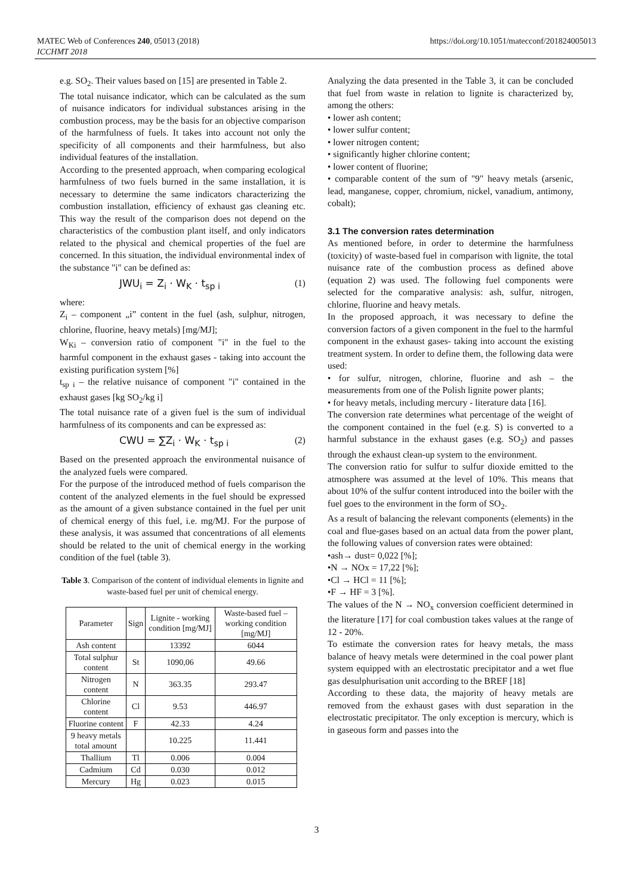MATEC Web of Conferences 240, 05013 (2018)
ICCHMT 2018
https://doi.org/10.1051/matecconf/201824005013
e.g. SO<sub>2</sub>. Their values based on [15] are presented in Table 2.
The total nuisance indicator, which can be calculated as the sum of nuisance indicators for individual substances arising in the combustion process, may be the basis for an objective comparison of the harmfulness of fuels. It takes into account not only the specificity of all components and their harmfulness, but also individual features of the installation.
According to the presented approach, when comparing ecological harmfulness of two fuels burned in the same installation, it is necessary to determine the same indicators characterizing the combustion installation, efficiency of exhaust gas cleaning etc. This way the result of the comparison does not depend on the characteristics of the combustion plant itself, and only indicators related to the physical and chemical properties of the fuel are concerned. In this situation, the individual environmental index of the substance "i" can be defined as:
JWU<sub>i</sub> = Z<sub>i</sub> · W<sub>K</sub> · t<sub>sp i</sub> (1)
where:
Z<sub>i</sub> – component „i” content in the fuel (ash, sulphur, nitrogen, chlorine, fluorine, heavy metals) [mg/MJ];
W<sub>Ki</sub> – conversion ratio of component "i" in the fuel to the harmful component in the exhaust gases - taking into account the existing purification system [%]
t<sub>sp i</sub> – the relative nuisance of component "i" contained in the exhaust gases [kg SO<sub>2</sub>/kg i]
The total nuisance rate of a given fuel is the sum of individual harmfulness of its components and can be expressed as:
CWU = ∑Z<sub>i</sub> · W<sub>K</sub> · t<sub>sp i</sub> (2)
Based on the presented approach the environmental nuisance of the analyzed fuels were compared.
For the purpose of the introduced method of fuels comparison the content of the analyzed elements in the fuel should be expressed as the amount of a given substance contained in the fuel per unit of chemical energy of this fuel, i.e. mg/MJ. For the purpose of these analysis, it was assumed that concentrations of all elements should be related to the unit of chemical energy in the working condition of the fuel (table 3).
Table 3. Comparison of the content of individual elements in lignite and waste-based fuel per unit of chemical energy.
| Parameter | Sign | Lignite - working condition [mg/MJ] | Waste-based fuel – working condition [mg/MJ] |
| --- | --- | --- | --- |
| Ash content | | 13392 | 6044 |
| Total sulphur content | St | 1090,06 | 49.66 |
| Nitrogen content | N | 363.35 | 293.47 |
| Chlorine content | Cl | 9.53 | 446.97 |
| Fluorine content | F | 42.33 | 4.24 |
| 9 heavy metals total amount | | 10.225 | 11.441 |
| Thallium | Tl | 0.006 | 0.004 |
| Cadmium | Cd | 0.030 | 0.012 |
| Mercury | Hg | 0.023 | 0.015 |
Analyzing the data presented in the Table 3, it can be concluded that fuel from waste in relation to lignite is characterized by, among the others:
• lower ash content;
• lower sulfur content;
• lower nitrogen content;
• significantly higher chlorine content;
• lower content of fluorine;
• comparable content of the sum of "9" heavy metals (arsenic, lead, manganese, copper, chromium, nickel, vanadium, antimony, cobalt);
3.1 The conversion rates determination
As mentioned before, in order to determine the harmfulness (toxicity) of waste-based fuel in comparison with lignite, the total nuisance rate of the combustion process as defined above (equation 2) was used. The following fuel components were selected for the comparative analysis: ash, sulfur, nitrogen, chlorine, fluorine and heavy metals.
In the proposed approach, it was necessary to define the conversion factors of a given component in the fuel to the harmful component in the exhaust gases- taking into account the existing treatment system. In order to define them, the following data were used:
• for sulfur, nitrogen, chlorine, fluorine and ash – the measurements from one of the Polish lignite power plants;
• for heavy metals, including mercury - literature data [16].
The conversion rate determines what percentage of the weight of the component contained in the fuel (e.g. S) is converted to a harmful substance in the exhaust gases (e.g. SO<sub>2</sub>) and passes through the exhaust clean-up system to the environment.
The conversion ratio for sulfur to sulfur dioxide emitted to the atmosphere was assumed at the level of 10%. This means that about 10% of the sulfur content introduced into the boiler with the fuel goes to the environment in the form of SO<sub>2</sub>.
As a result of balancing the relevant components (elements) in the coal and flue-gases based on an actual data from the power plant, the following values of conversion rates were obtained:
•ash→ dust= 0,022 [%];
•N → NOx = 17,22 [%];
•Cl → HCl = 11 [%];
•F → HF = 3 [%].
The values of the N → NO<sub>x</sub> conversion coefficient determined in the literature [17] for coal combustion takes values at the range of 12 - 20%.
To estimate the conversion rates for heavy metals, the mass balance of heavy metals were determined in the coal power plant system equipped with an electrostatic precipitator and a wet flue gas desulphurisation unit according to the BREF [18]
According to these data, the majority of heavy metals are removed from the exhaust gases with dust separation in the electrostatic precipitator. The only exception is mercury, which is in gaseous form and passes into the
3